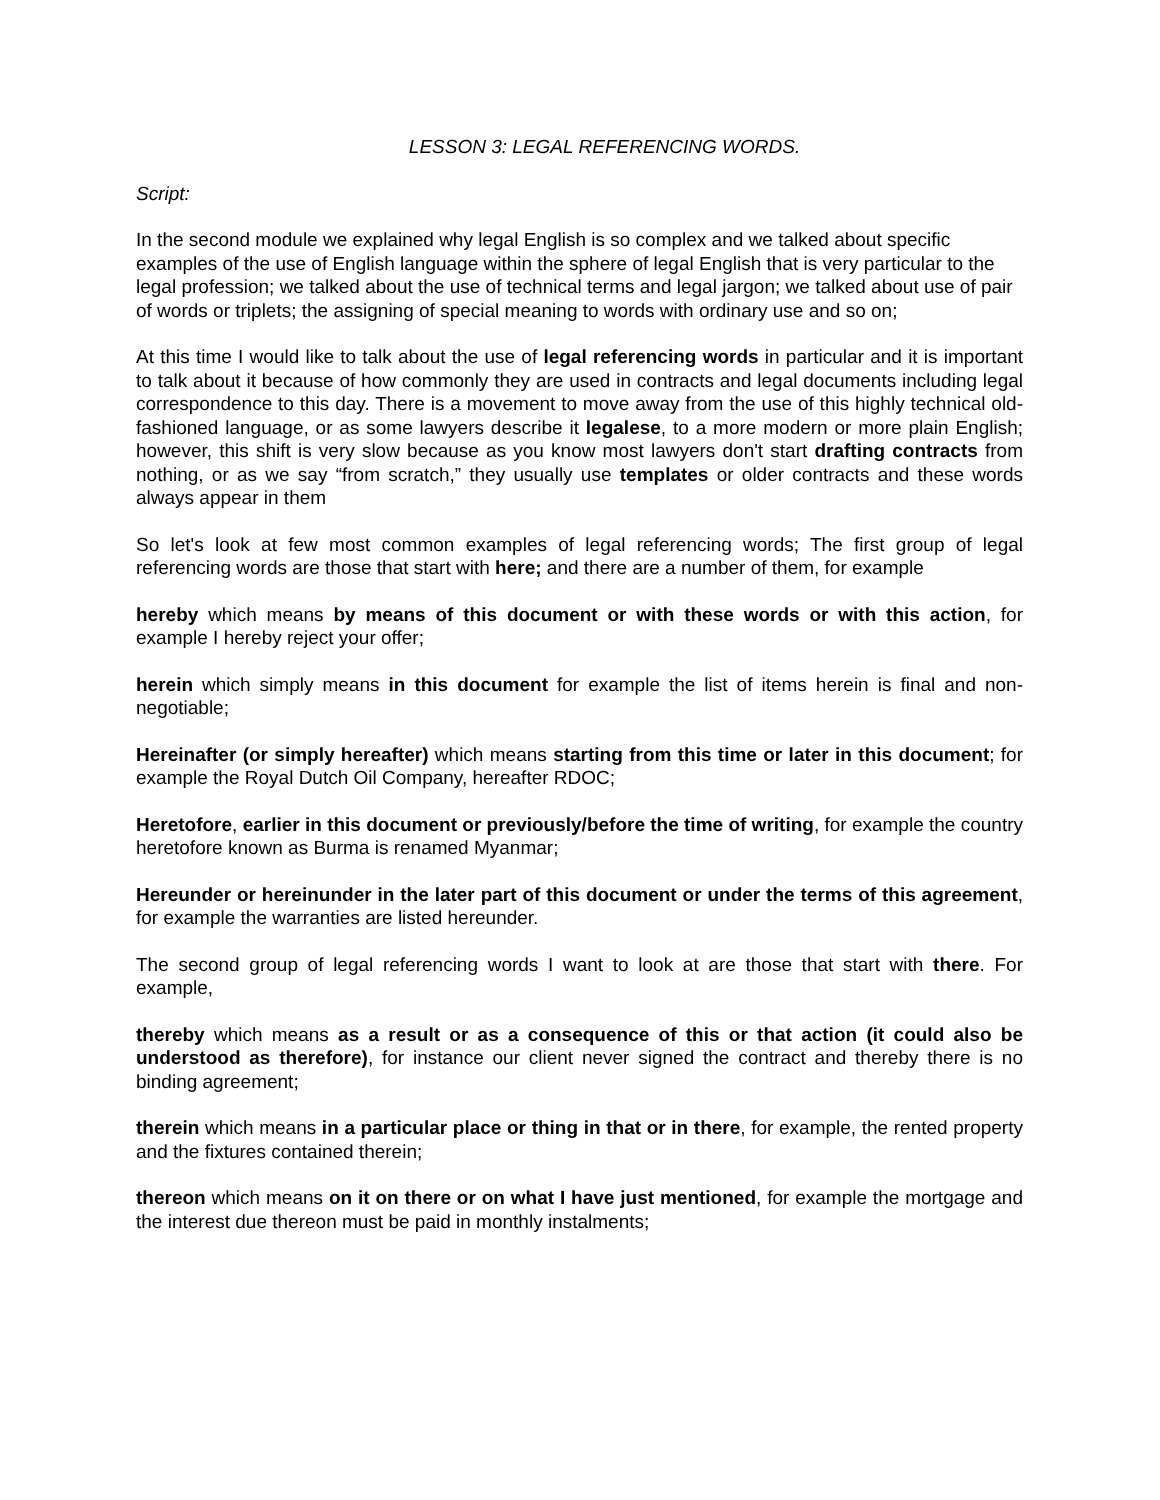LESSON 3: LEGAL REFERENCING WORDS.
Script:
In the second module we explained why legal English is so complex and we talked about specific examples of the use of English language within the sphere of legal English that is very particular to the legal profession; we talked about the use of technical terms and legal jargon; we talked about use of pair of words or triplets; the assigning of special meaning to words with ordinary use and so on;
At this time I would like to talk about the use of legal referencing words in particular and it is important to talk about it because of how commonly they are used in contracts and legal documents including legal correspondence to this day. There is a movement to move away from the use of this highly technical old-fashioned language, or as some lawyers describe it legalese, to a more modern or more plain English; however, this shift is very slow because as you know most lawyers don't start drafting contracts from nothing, or as we say “from scratch,” they usually use templates or older contracts and these words always appear in them
So let's look at few most common examples of legal referencing words; The first group of legal referencing words are those that start with here; and there are a number of them, for example
hereby which means by means of this document or with these words or with this action, for example I hereby reject your offer;
herein which simply means in this document for example the list of items herein is final and non-negotiable;
Hereinafter (or simply hereafter) which means starting from this time or later in this document; for example the Royal Dutch Oil Company, hereafter RDOC;
Heretofore, earlier in this document or previously/before the time of writing, for example the country heretofore known as Burma is renamed Myanmar;
Hereunder or hereinunder in the later part of this document or under the terms of this agreement, for example the warranties are listed hereunder.
The second group of legal referencing words I want to look at are those that start with there. For example,
thereby which means as a result or as a consequence of this or that action (it could also be understood as therefore), for instance our client never signed the contract and thereby there is no binding agreement;
therein which means in a particular place or thing in that or in there, for example, the rented property and the fixtures contained therein;
thereon which means on it on there or on what I have just mentioned, for example the mortgage and the interest due thereon must be paid in monthly instalments;